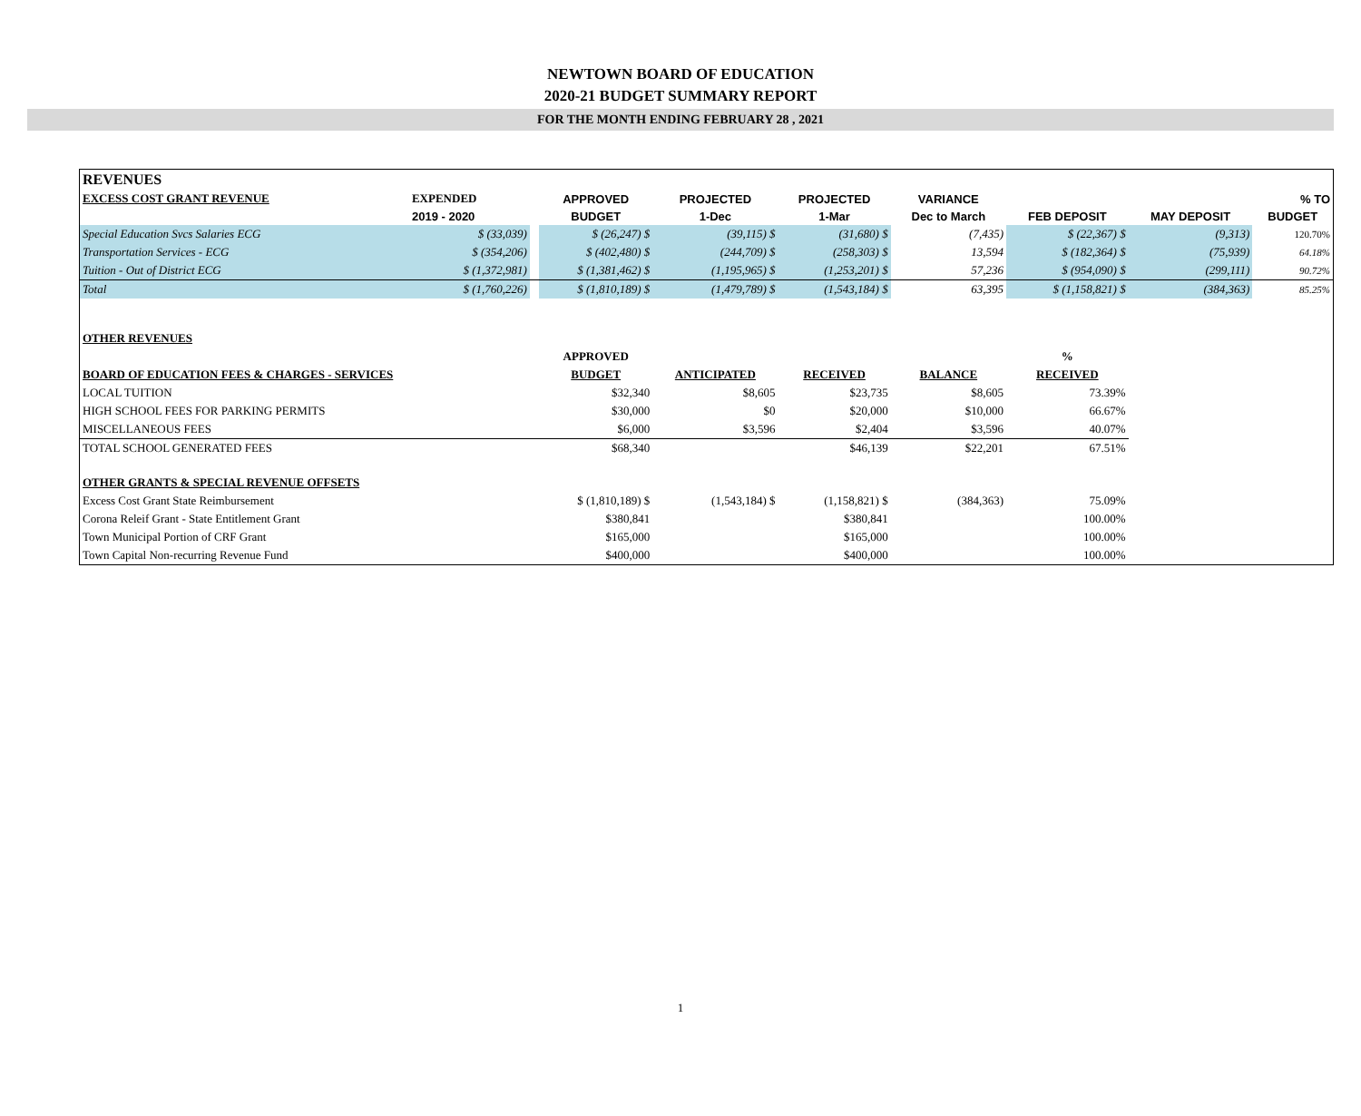NEWTOWN BOARD OF EDUCATION
2020-21 BUDGET SUMMARY REPORT
FOR THE MONTH ENDING FEBRUARY 28 , 2021
| REVENUES | | | | | | | | | |
| EXCESS COST GRANT REVENUE | EXPENDED | | APPROVED | PROJECTED | PROJECTED | VARIANCE | | | % TO |
| | 2019 - 2020 | | BUDGET | 1-Dec | 1-Mar | Dec to March | FEB DEPOSIT | MAY DEPOSIT | BUDGET |
| Special Education Svcs Salaries ECG | $ (33,039) | | $ (26,247) $ | (39,115) $ | (31,680) $ | (7,435) | $ (22,367) $ | (9,313) | 120.70% |
| Transportation Services - ECG | $ (354,206) | | $ (402,480) $ | (244,709) $ | (258,303) $ | 13,594 | $ (182,364) $ | (75,939) | 64.18% |
| Tuition - Out of District ECG | $ (1,372,981) | | $ (1,381,462) $ | (1,195,965) $ | (1,253,201) $ | 57,236 | $ (954,090) $ | (299,111) | 90.72% |
| Total | $ (1,760,226) | | $ (1,810,189) $ | (1,479,789) $ | (1,543,184) $ | 63,395 | $ (1,158,821) $ | (384,363) | 85.25% |
| OTHER REVENUES | | | | | | | | | |
| | | | APPROVED | | | | % | | |
| BOARD OF EDUCATION FEES & CHARGES - SERVICES | | | BUDGET | ANTICIPATED | RECEIVED | BALANCE | RECEIVED | | |
| LOCAL TUITION | | | $32,340 | $8,605 | $23,735 | $8,605 | 73.39% | | |
| HIGH SCHOOL FEES FOR PARKING PERMITS | | | $30,000 | $0 | $20,000 | $10,000 | 66.67% | | |
| MISCELLANEOUS FEES | | | $6,000 | $3,596 | $2,404 | $3,596 | 40.07% | | |
| TOTAL SCHOOL GENERATED FEES | | | $68,340 | | $46,139 | $22,201 | 67.51% | | |
| OTHER GRANTS & SPECIAL REVENUE OFFSETS | | | | | | | | | |
| Excess Cost Grant State Reimbursement | | | $ (1,810,189) $ | (1,543,184) $ | (1,158,821) $ | (384,363) | 75.09% | | |
| Corona Releif Grant - State Entitlement Grant | | | $380,841 | | $380,841 | | 100.00% | | |
| Town Municipal Portion of CRF Grant | | | $165,000 | | $165,000 | | 100.00% | | |
| Town Capital Non-recurring Revenue Fund | | | $400,000 | | $400,000 | | 100.00% | | |
1